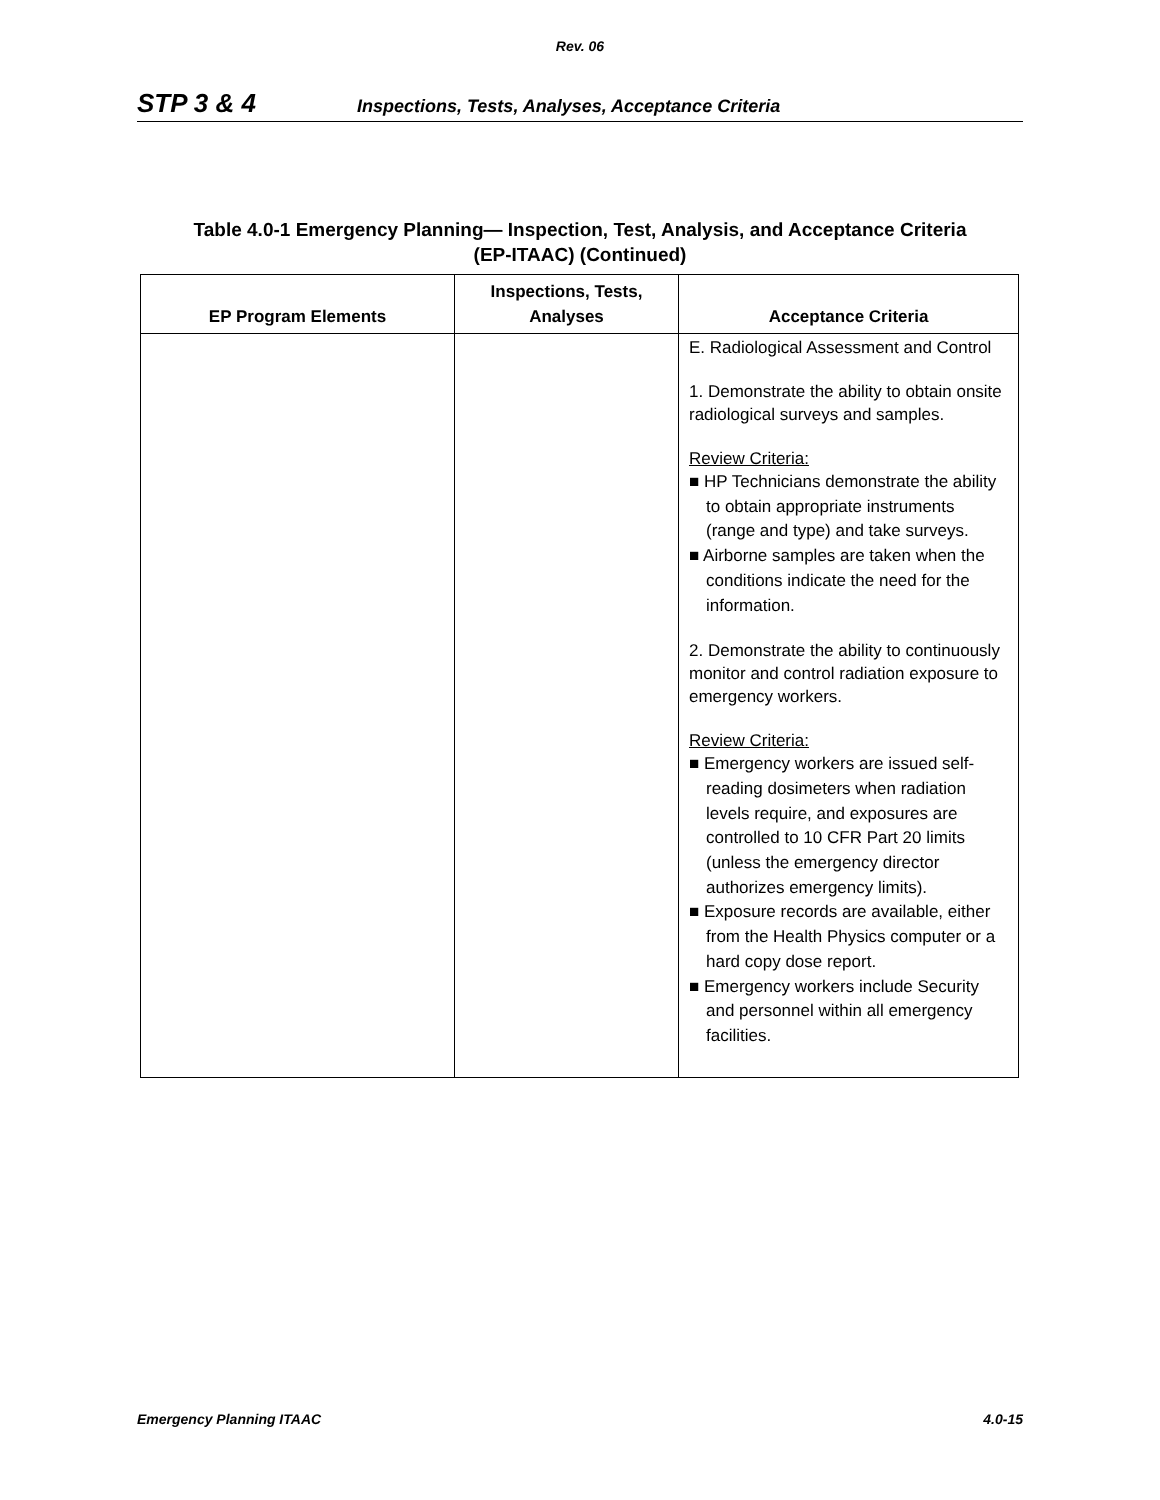Rev. 06
STP 3 & 4 Inspections, Tests, Analyses, Acceptance Criteria
Table 4.0-1 Emergency Planning— Inspection, Test, Analysis, and Acceptance Criteria
(EP-ITAAC) (Continued)
| EP Program Elements | Inspections, Tests, Analyses | Acceptance Criteria |
| --- | --- | --- |
| | | E. Radiological Assessment and Control 1. Demonstrate the ability to obtain onsite radiological surveys and samples. Review Criteria: ■ HP Technicians demonstrate the ability to obtain appropriate instruments (range and type) and take surveys. ■ Airborne samples are taken when the conditions indicate the need for the information. 2. Demonstrate the ability to continuously monitor and control radiation exposure to emergency workers. Review Criteria: ■ Emergency workers are issued self-reading dosimeters when radiation levels require, and exposures are controlled to 10 CFR Part 20 limits (unless the emergency director authorizes emergency limits). ■ Exposure records are available, either from the Health Physics computer or a hard copy dose report. ■ Emergency workers include Security and personnel within all emergency facilities. |
Emergency Planning ITAAC 4.0-15